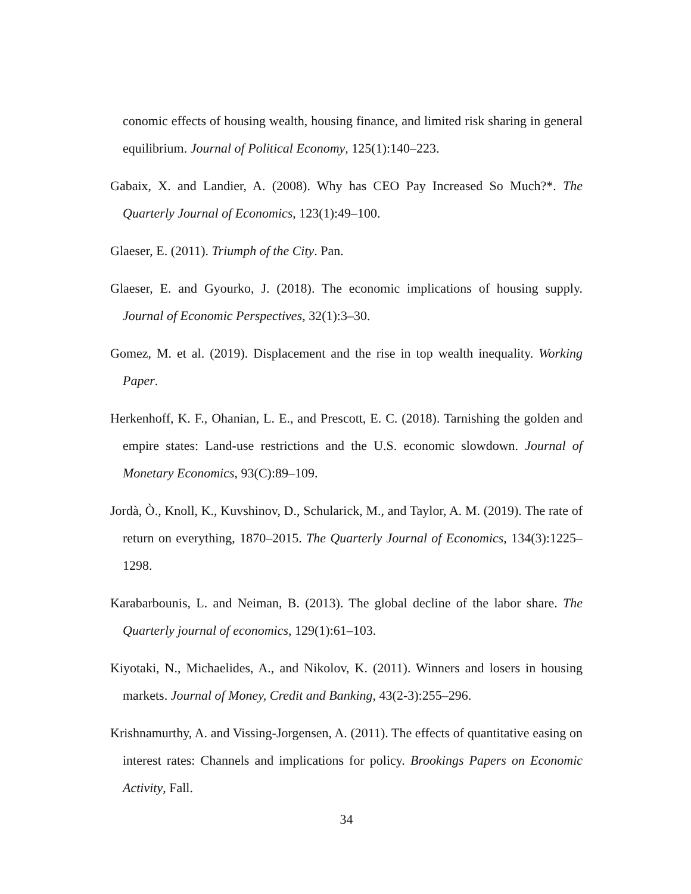conomic effects of housing wealth, housing finance, and limited risk sharing in general equilibrium. Journal of Political Economy, 125(1):140–223.
Gabaix, X. and Landier, A. (2008). Why has CEO Pay Increased So Much?*. The Quarterly Journal of Economics, 123(1):49–100.
Glaeser, E. (2011). Triumph of the City. Pan.
Glaeser, E. and Gyourko, J. (2018). The economic implications of housing supply. Journal of Economic Perspectives, 32(1):3–30.
Gomez, M. et al. (2019). Displacement and the rise in top wealth inequality. Working Paper.
Herkenhoff, K. F., Ohanian, L. E., and Prescott, E. C. (2018). Tarnishing the golden and empire states: Land-use restrictions and the U.S. economic slowdown. Journal of Monetary Economics, 93(C):89–109.
Jordà, Ò., Knoll, K., Kuvshinov, D., Schularick, M., and Taylor, A. M. (2019). The rate of return on everything, 1870–2015. The Quarterly Journal of Economics, 134(3):1225–1298.
Karabarbounis, L. and Neiman, B. (2013). The global decline of the labor share. The Quarterly journal of economics, 129(1):61–103.
Kiyotaki, N., Michaelides, A., and Nikolov, K. (2011). Winners and losers in housing markets. Journal of Money, Credit and Banking, 43(2-3):255–296.
Krishnamurthy, A. and Vissing-Jorgensen, A. (2011). The effects of quantitative easing on interest rates: Channels and implications for policy. Brookings Papers on Economic Activity, Fall.
34